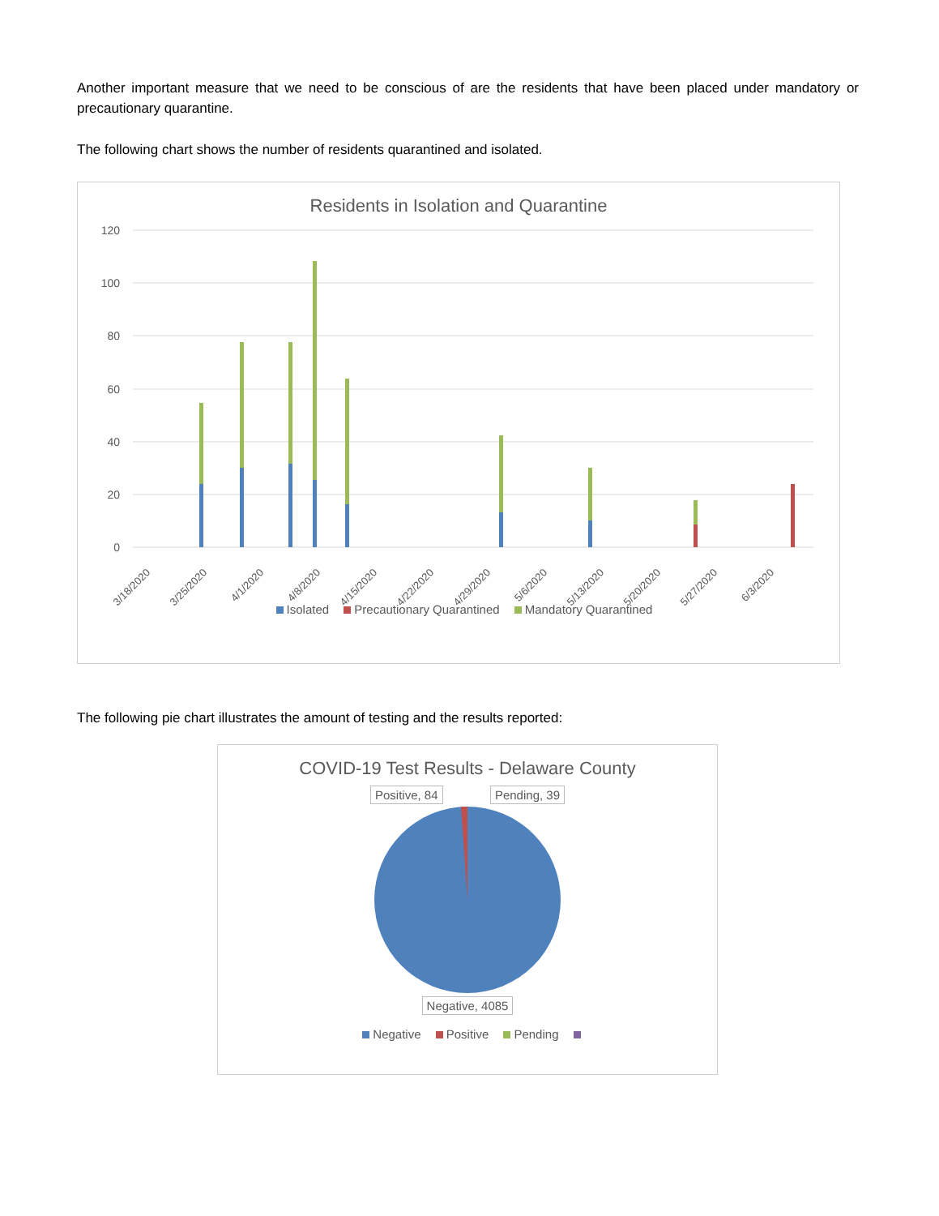Another important measure that we need to be conscious of are the residents that have been placed under mandatory or precautionary quarantine.
The following chart shows the number of residents quarantined and isolated.
Residents in Isolation and Quarantine
120
100
80
60
40
20
0
3/18/2020
3/25/2020
4/1/2020
4/8/2020
4/15/2020
4/22/2020
4/29/2020
5/6/2020
5/13/2020
5/20/2020
5/27/2020
6/3/2020
Isolated Precautionary Quarantined Mandatory Quarantined
The following pie chart illustrates the amount of testing and the results reported:
COVID-19 Test Results - Delaware County
Positive, 84 Pending, 39
Negative, 4085
Negative Positive Pending